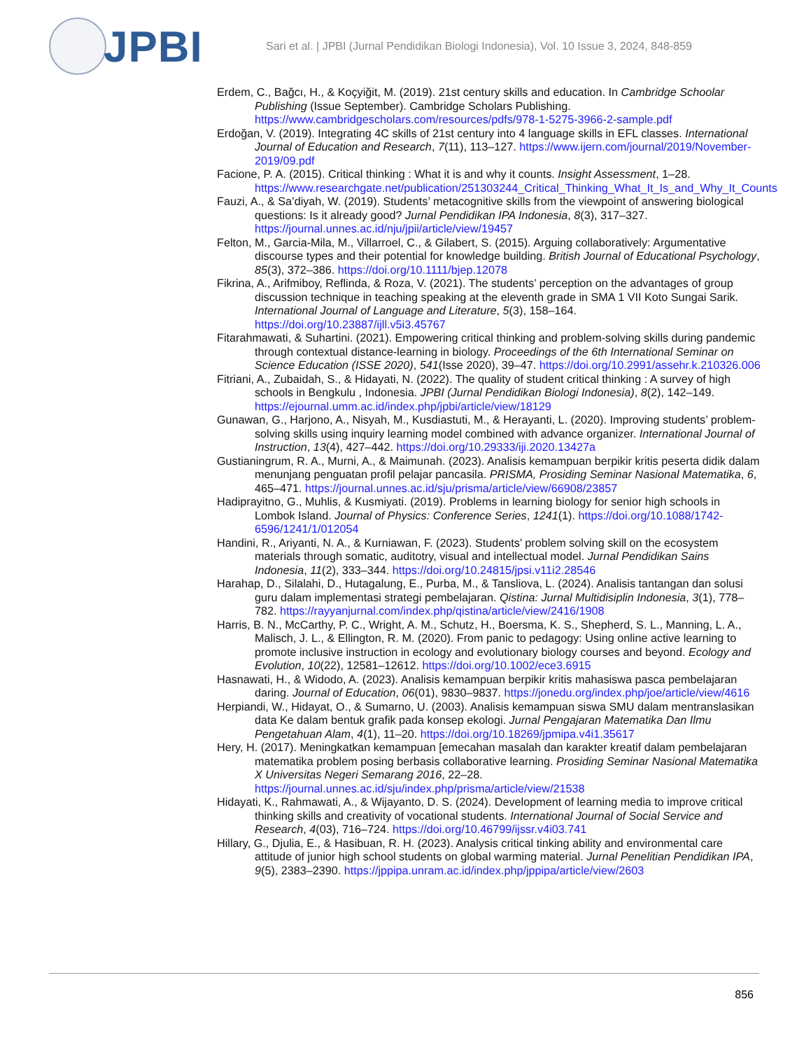JPBI
Sari et al. | JPBI (Jurnal Pendidikan Biologi Indonesia), Vol. 10 Issue 3, 2024, 848-859
Erdem, C., Bağcı, H., & Koçyiğit, M. (2019). 21st century skills and education. In Cambridge Schoolar Publishing (Issue September). Cambridge Scholars Publishing. https://www.cambridgescholars.com/resources/pdfs/978-1-5275-3966-2-sample.pdf
Erdoğan, V. (2019). Integrating 4C skills of 21st century into 4 language skills in EFL classes. International Journal of Education and Research, 7(11), 113–127. https://www.ijern.com/journal/2019/November-2019/09.pdf
Facione, P. A. (2015). Critical thinking : What it is and why it counts. Insight Assessment, 1–28. https://www.researchgate.net/publication/251303244_Critical_Thinking_What_It_Is_and_Why_It_Counts
Fauzi, A., & Sa’diyah, W. (2019). Students’ metacognitive skills from the viewpoint of answering biological questions: Is it already good? Jurnal Pendidikan IPA Indonesia, 8(3), 317–327. https://journal.unnes.ac.id/nju/jpii/article/view/19457
Felton, M., Garcia-Mila, M., Villarroel, C., & Gilabert, S. (2015). Arguing collaboratively: Argumentative discourse types and their potential for knowledge building. British Journal of Educational Psychology, 85(3), 372–386. https://doi.org/10.1111/bjep.12078
Fikrina, A., Arifmiboy, Reflinda, & Roza, V. (2021). The students’ perception on the advantages of group discussion technique in teaching speaking at the eleventh grade in SMA 1 VII Koto Sungai Sarik. International Journal of Language and Literature, 5(3), 158–164. https://doi.org/10.23887/ijll.v5i3.45767
Fitarahmawati, & Suhartini. (2021). Empowering critical thinking and problem-solving skills during pandemic through contextual distance-learning in biology. Proceedings of the 6th International Seminar on Science Education (ISSE 2020), 541(Isse 2020), 39–47. https://doi.org/10.2991/assehr.k.210326.006
Fitriani, A., Zubaidah, S., & Hidayati, N. (2022). The quality of student critical thinking : A survey of high schools in Bengkulu , Indonesia. JPBI (Jurnal Pendidikan Biologi Indonesia), 8(2), 142–149. https://ejournal.umm.ac.id/index.php/jpbi/article/view/18129
Gunawan, G., Harjono, A., Nisyah, M., Kusdiastuti, M., & Herayanti, L. (2020). Improving students’ problem-solving skills using inquiry learning model combined with advance organizer. International Journal of Instruction, 13(4), 427–442. https://doi.org/10.29333/iji.2020.13427a
Gustianingrum, R. A., Murni, A., & Maimunah. (2023). Analisis kemampuan berpikir kritis peserta didik dalam menunjang penguatan profil pelajar pancasila. PRISMA, Prosiding Seminar Nasional Matematika, 6, 465–471. https://journal.unnes.ac.id/sju/prisma/article/view/66908/23857
Hadiprayitno, G., Muhlis, & Kusmiyati. (2019). Problems in learning biology for senior high schools in Lombok Island. Journal of Physics: Conference Series, 1241(1). https://doi.org/10.1088/1742-6596/1241/1/012054
Handini, R., Ariyanti, N. A., & Kurniawan, F. (2023). Students’ problem solving skill on the ecosystem materials through somatic, auditotry, visual and intellectual model. Jurnal Pendidikan Sains Indonesia, 11(2), 333–344. https://doi.org/10.24815/jpsi.v11i2.28546
Harahap, D., Silalahi, D., Hutagalung, E., Purba, M., & Tansliova, L. (2024). Analisis tantangan dan solusi guru dalam implementasi strategi pembelajaran. Qistina: Jurnal Multidisiplin Indonesia, 3(1), 778–782. https://rayyanjurnal.com/index.php/qistina/article/view/2416/1908
Harris, B. N., McCarthy, P. C., Wright, A. M., Schutz, H., Boersma, K. S., Shepherd, S. L., Manning, L. A., Malisch, J. L., & Ellington, R. M. (2020). From panic to pedagogy: Using online active learning to promote inclusive instruction in ecology and evolutionary biology courses and beyond. Ecology and Evolution, 10(22), 12581–12612. https://doi.org/10.1002/ece3.6915
Hasnawati, H., & Widodo, A. (2023). Analisis kemampuan berpikir kritis mahasiswa pasca pembelajaran daring. Journal of Education, 06(01), 9830–9837. https://jonedu.org/index.php/joe/article/view/4616
Herpiandi, W., Hidayat, O., & Sumarno, U. (2003). Analisis kemampuan siswa SMU dalam mentranslasikan data Ke dalam bentuk grafik pada konsep ekologi. Jurnal Pengajaran Matematika Dan Ilmu Pengetahuan Alam, 4(1), 11–20. https://doi.org/10.18269/jpmipa.v4i1.35617
Hery, H. (2017). Meningkatkan kemampuan [emecahan masalah dan karakter kreatif dalam pembelajaran matematika problem posing berbasis collaborative learning. Prosiding Seminar Nasional Matematika X Universitas Negeri Semarang 2016, 22–28. https://journal.unnes.ac.id/sju/index.php/prisma/article/view/21538
Hidayati, K., Rahmawati, A., & Wijayanto, D. S. (2024). Development of learning media to improve critical thinking skills and creativity of vocational students. International Journal of Social Service and Research, 4(03), 716–724. https://doi.org/10.46799/ijssr.v4i03.741
Hillary, G., Djulia, E., & Hasibuan, R. H. (2023). Analysis critical tinking ability and environmental care attitude of junior high school students on global warming material. Jurnal Penelitian Pendidikan IPA, 9(5), 2383–2390. https://jppipa.unram.ac.id/index.php/jppipa/article/view/2603
856